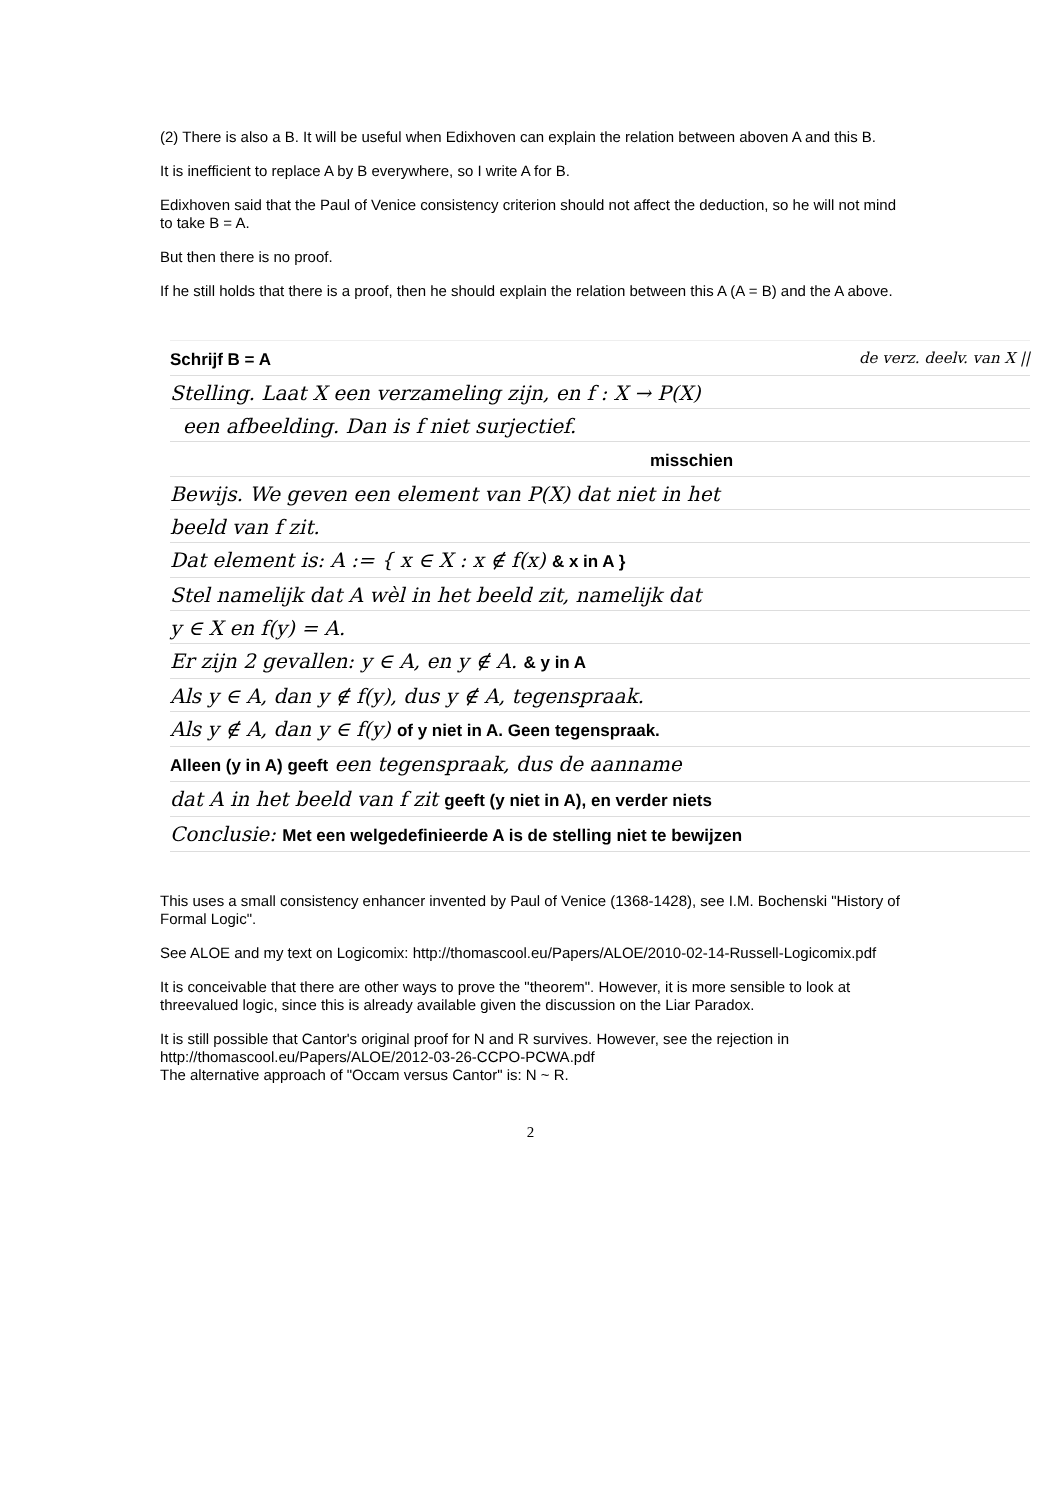(2) There is also a B. It will be useful when Edixhoven can explain the relation between aboven A and this B.
It is inefficient to replace A by B everywhere, so I write A for B.
Edixhoven said that the Paul of Venice consistency criterion should not affect the deduction, so he will not mind to take B = A.
But then there is no proof.
If he still holds that there is a proof, then he should explain the relation between this A (A = B) and the A above.
Schrijf B = A de verz. deelv. van X ||
Stelling. Laat X een verzameling zijn, en f : X → P(X)
een afbeelding. Dan is f niet surjectief.
misschien
Bewijs. We geven een element van P(X) dat niet in het
beeld van f zit.
Dat element is: A := { x ∈ X : x ∉ f(x) & x in A }
Stel namelijk dat A wèl in het beeld zit, namelijk dat
y ∈ X en f(y) = A.
Er zijn 2 gevallen: y ∈ A, en y ∉ A. & y in A
Als y ∈ A, dan y ∉ f(y), dus y ∉ A, tegenspraak.
Als y ∉ A, dan y ∈ f(y) of y niet in A. Geen tegenspraak.
Alleen (y in A) geeft een tegenspraak, dus de aanname
dat A in het beeld van f zit geeft (y niet in A), en verder niets
Conclusie: Met een welgedefinieerde A is de stelling niet te bewijzen
This uses a small consistency enhancer invented by Paul of Venice (1368-1428), see I.M. Bochenski "History of Formal Logic".
See ALOE and my text on Logicomix: http://thomascool.eu/Papers/ALOE/2010-02-14-Russell-Logicomix.pdf
It is conceivable that there are other ways to prove the "theorem". However, it is more sensible to look at threevalued logic, since this is already available given the discussion on the Liar Paradox.
It is still possible that Cantor's original proof for N and R survives. However, see the rejection in http://thomascool.eu/Papers/ALOE/2012-03-26-CCPO-PCWA.pdf
The alternative approach of "Occam versus Cantor" is: N ~ R.
2